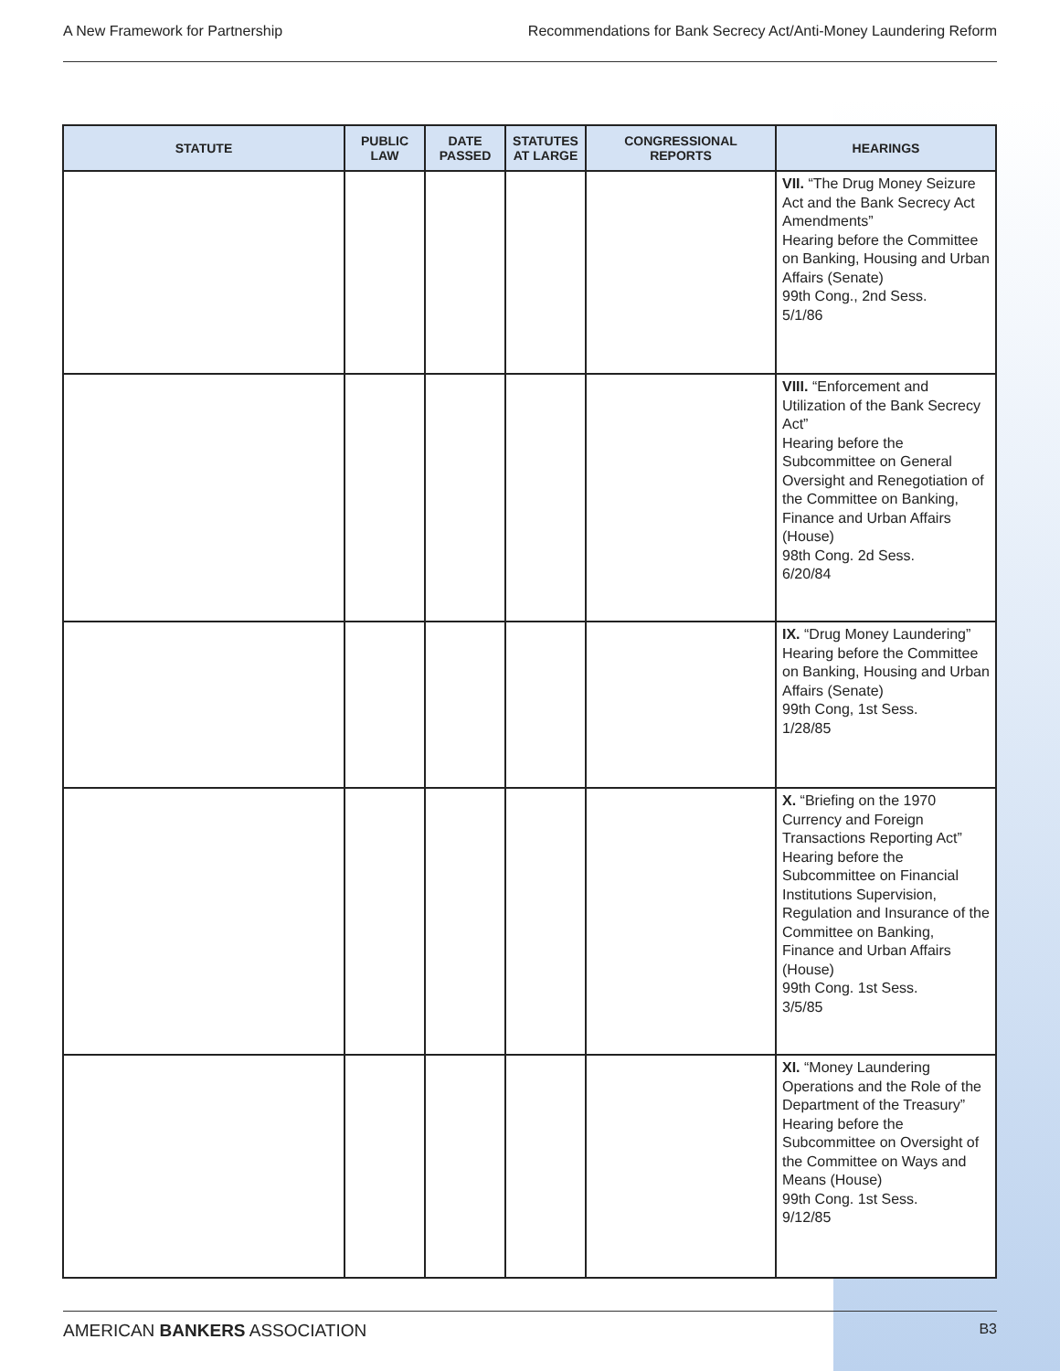A New Framework for Partnership Recommendations for Bank Secrecy Act/Anti-Money Laundering Reform
| STATUTE | PUBLIC LAW | DATE PASSED | STATUTES AT LARGE | CONGRESSIONAL REPORTS | HEARINGS |
| --- | --- | --- | --- | --- | --- |
| | | | | | VII. “The Drug Money Seizure Act and the Bank Secrecy Act Amendments” Hearing before the Committee on Banking, Housing and Urban Affairs (Senate) 99th Cong., 2nd Sess. 5/1/86 |
| | | | | | VIII. “Enforcement and Utilization of the Bank Secrecy Act” Hearing before the Subcommittee on General Oversight and Renegotiation of the Committee on Banking, Finance and Urban Affairs (House) 98th Cong. 2d Sess. 6/20/84 |
| | | | | | IX. “Drug Money Laundering” Hearing before the Committee on Banking, Housing and Urban Affairs (Senate) 99th Cong, 1st Sess. 1/28/85 |
| | | | | | X. “Briefing on the 1970 Currency and Foreign Transactions Reporting Act” Hearing before the Subcommittee on Financial Institutions Supervision, Regulation and Insurance of the Committee on Banking, Finance and Urban Affairs (House) 99th Cong. 1st Sess. 3/5/85 |
| | | | | | XI. “Money Laundering Operations and the Role of the Department of the Treasury” Hearing before the Subcommittee on Oversight of the Committee on Ways and Means (House) 99th Cong. 1st Sess. 9/12/85 |
AMERICAN BANKERS ASSOCIATION B3